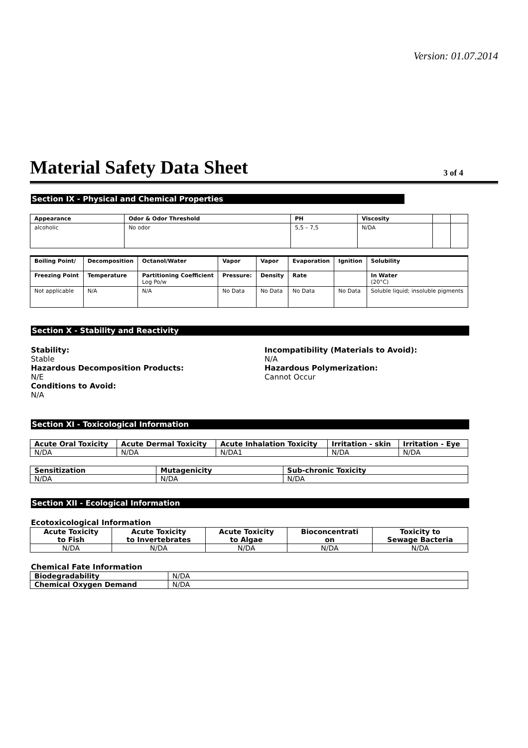Version: 01.07.2014
Material Safety Data Sheet
3 of 4
Section IX - Physical and Chemical Properties
| Appearance | Odor & Odor Threshold | PH | Viscosity | | |
| --- | --- | --- | --- | --- | --- |
| alcoholic | No odor | 5,5 – 7,5 | N/DA | | |
| Boiling Point/ | Decomposition | Octanol/Water | Vapor | Vapor | Evaporation | Ignition | Solubility |
| --- | --- | --- | --- | --- | --- | --- | --- |
| Freezing Point | Temperature | Partitioning Coefficient Log Po/w | Pressure: | Density | Rate | | In Water (20°C) |
| Not applicable | N/A | N/A | No Data | No Data | No Data | No Data | Soluble liquid; insoluble pigments |
Section X - Stability and Reactivity
Stability:
Stable
Hazardous Decomposition Products:
N/E
Conditions to Avoid:
N/A
Incompatibility (Materials to Avoid):
N/A
Hazardous Polymerization:
Cannot Occur
Section XI - Toxicological Information
| Acute Oral Toxicity | Acute Dermal Toxicity | Acute Inhalation Toxicity | Irritation - skin | Irritation - Eye |
| --- | --- | --- | --- | --- |
| N/DA | N/DA | N/DA1 | N/DA | N/DA |
| Sensitization | Mutagenicity | Sub-chronic Toxicity |
| --- | --- | --- |
| N/DA | N/DA | N/DA |
Section XII - Ecological Information
Ecotoxicological Information
| Acute Toxicity to Fish | Acute Toxicity to Invertebrates | Acute Toxicity to Algae | Bioconcentrati on | Toxicity to Sewage Bacteria |
| --- | --- | --- | --- | --- |
| N/DA | N/DA | N/DA | N/DA | N/DA |
Chemical Fate Information
| Biodegradability | N/DA |
| Chemical Oxygen Demand | N/DA |